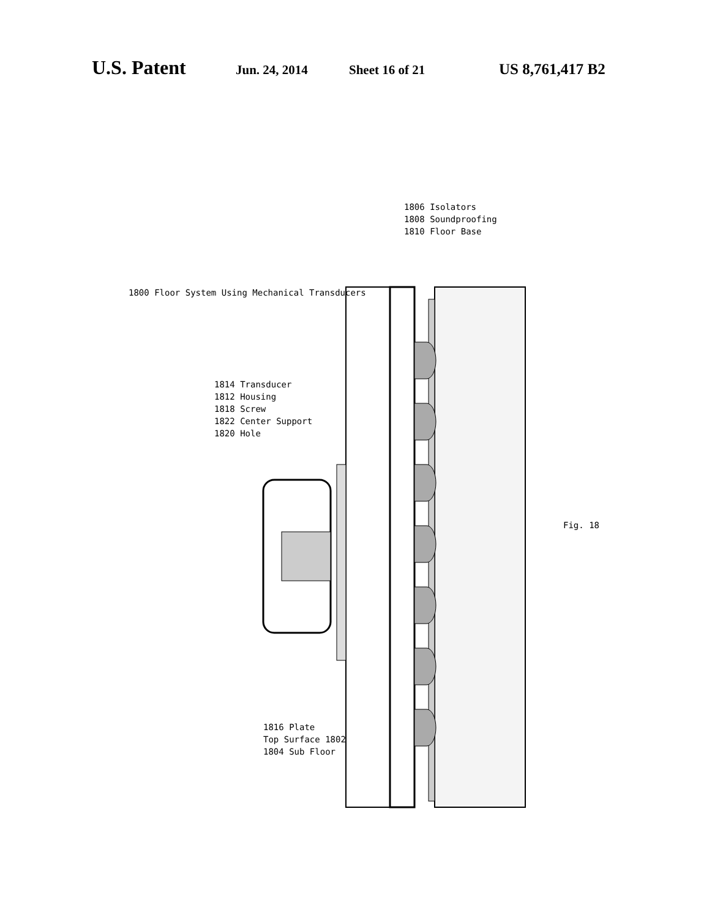U.S. Patent Jun. 24, 2014 Sheet 16 of 21 US 8,761,417 B2
1800 Floor System Using Mechanical Transducers
1814 Transducer
1812 Housing
1818 Screw
1822 Center Support
1820 Hole
1806 Isolators
1808 Soundproofing
1810 Floor Base
1816 Plate
Top Surface 1802
1804 Sub Floor
Fig. 18